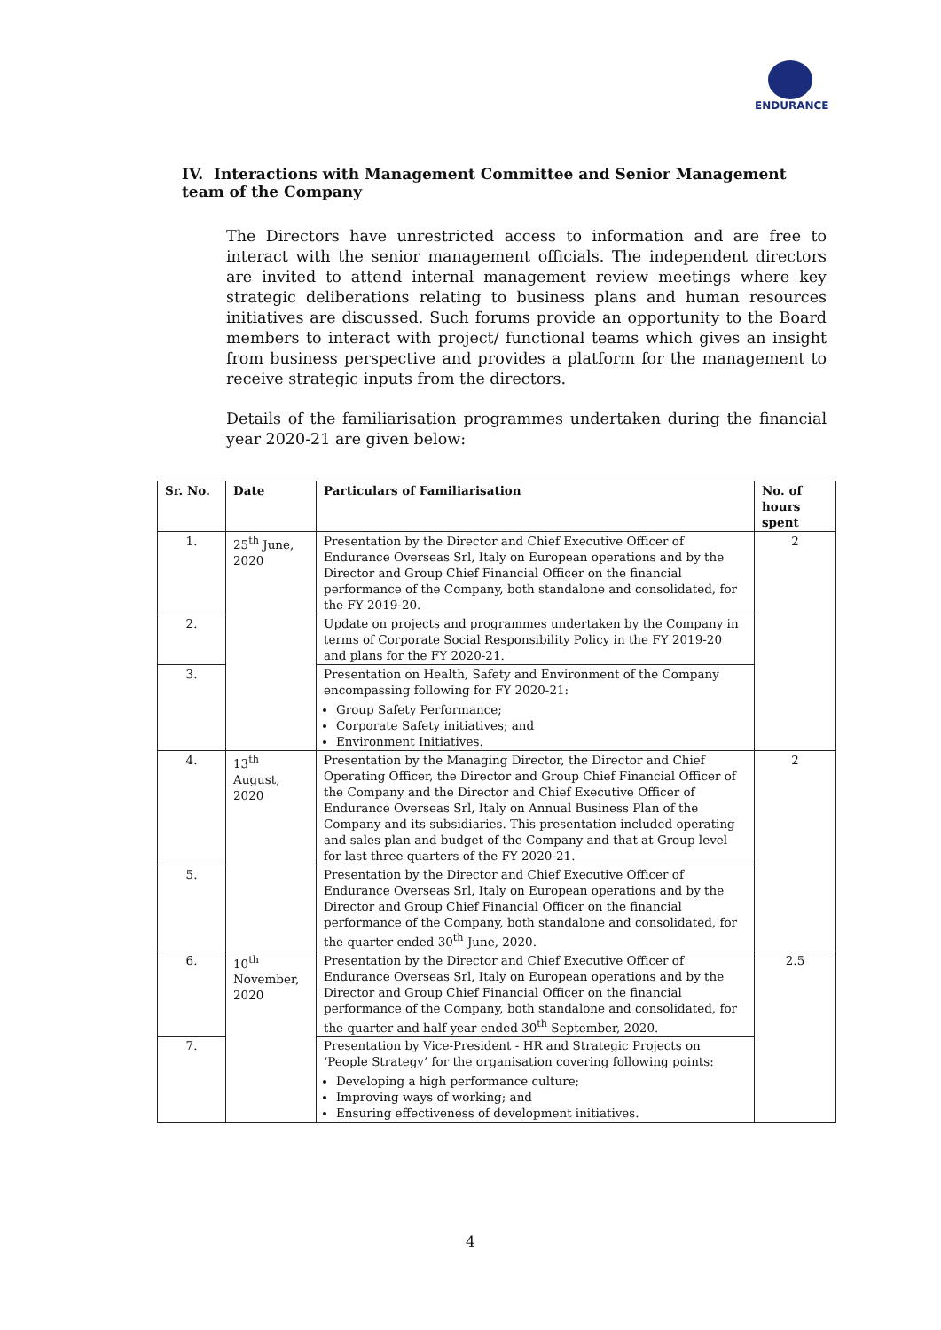ENDURANCE
IV. Interactions with Management Committee and Senior Management team of the Company
The Directors have unrestricted access to information and are free to interact with the senior management officials. The independent directors are invited to attend internal management review meetings where key strategic deliberations relating to business plans and human resources initiatives are discussed. Such forums provide an opportunity to the Board members to interact with project/ functional teams which gives an insight from business perspective and provides a platform for the management to receive strategic inputs from the directors.
Details of the familiarisation programmes undertaken during the financial year 2020-21 are given below:
| Sr. No. | Date | Particulars of Familiarisation | No. of hours spent |
| --- | --- | --- | --- |
| 1. | 25<sup>th</sup> June, 2020 | Presentation by the Director and Chief Executive Officer of Endurance Overseas Srl, Italy on European operations and by the Director and Group Chief Financial Officer on the financial performance of the Company, both standalone and consolidated, for the FY 2019-20. | 2 |
| 2. | | Update on projects and programmes undertaken by the Company in terms of Corporate Social Responsibility Policy in the FY 2019-20 and plans for the FY 2020-21. | |
| 3. | | Presentation on Health, Safety and Environment of the Company encompassing following for FY 2020-21: Group Safety Performance; Corporate Safety initiatives; and Environment Initiatives. | |
| 4. | 13<sup>th</sup> August, 2020 | Presentation by the Managing Director, the Director and Chief Operating Officer, the Director and Group Chief Financial Officer of the Company and the Director and Chief Executive Officer of Endurance Overseas Srl, Italy on Annual Business Plan of the Company and its subsidiaries. This presentation included operating and sales plan and budget of the Company and that at Group level for last three quarters of the FY 2020-21. | 2 |
| 5. | | Presentation by the Director and Chief Executive Officer of Endurance Overseas Srl, Italy on European operations and by the Director and Group Chief Financial Officer on the financial performance of the Company, both standalone and consolidated, for the quarter ended 30<sup>th</sup> June, 2020. | |
| 6. | 10<sup>th</sup> November, 2020 | Presentation by the Director and Chief Executive Officer of Endurance Overseas Srl, Italy on European operations and by the Director and Group Chief Financial Officer on the financial performance of the Company, both standalone and consolidated, for the quarter and half year ended 30<sup>th</sup> September, 2020. | 2.5 |
| 7. | | Presentation by Vice-President - HR and Strategic Projects on ‘People Strategy’ for the organisation covering following points: Developing a high performance culture; Improving ways of working; and Ensuring effectiveness of development initiatives. | |
4